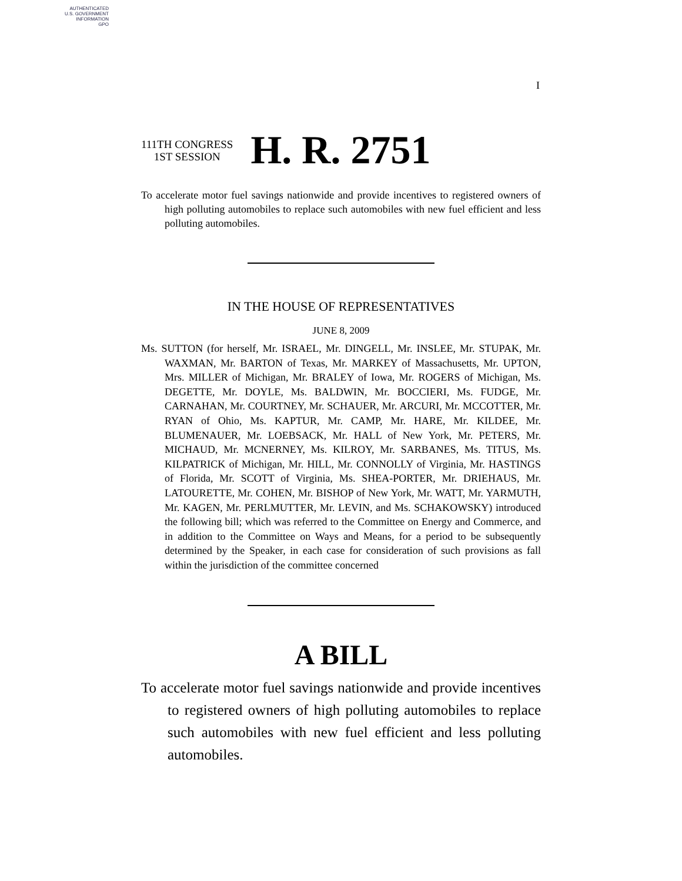AUTHENTICATED
U.S. GOVERNMENT
INFORMATION
GPO
I
111TH CONGRESS
1ST SESSION
H. R. 2751
To accelerate motor fuel savings nationwide and provide incentives to registered owners of high polluting automobiles to replace such automobiles with new fuel efficient and less polluting automobiles.
IN THE HOUSE OF REPRESENTATIVES
JUNE 8, 2009
Ms. SUTTON (for herself, Mr. ISRAEL, Mr. DINGELL, Mr. INSLEE, Mr. STUPAK, Mr. WAXMAN, Mr. BARTON of Texas, Mr. MARKEY of Massachusetts, Mr. UPTON, Mrs. MILLER of Michigan, Mr. BRALEY of Iowa, Mr. ROGERS of Michigan, Ms. DEGETTE, Mr. DOYLE, Ms. BALDWIN, Mr. BOCCIERI, Ms. FUDGE, Mr. CARNAHAN, Mr. COURTNEY, Mr. SCHAUER, Mr. ARCURI, Mr. MCCOTTER, Mr. RYAN of Ohio, Ms. KAPTUR, Mr. CAMP, Mr. HARE, Mr. KILDEE, Mr. BLUMENAUER, Mr. LOEBSACK, Mr. HALL of New York, Mr. PETERS, Mr. MICHAUD, Mr. MCNERNEY, Ms. KILROY, Mr. SARBANES, Ms. TITUS, Ms. KILPATRICK of Michigan, Mr. HILL, Mr. CONNOLLY of Virginia, Mr. HASTINGS of Florida, Mr. SCOTT of Virginia, Ms. SHEA-PORTER, Mr. DRIEHAUS, Mr. LATOURETTE, Mr. COHEN, Mr. BISHOP of New York, Mr. WATT, Mr. YARMUTH, Mr. KAGEN, Mr. PERLMUTTER, Mr. LEVIN, and Ms. SCHAKOWSKY) introduced the following bill; which was referred to the Committee on Energy and Commerce, and in addition to the Committee on Ways and Means, for a period to be subsequently determined by the Speaker, in each case for consideration of such provisions as fall within the jurisdiction of the committee concerned
A BILL
To accelerate motor fuel savings nationwide and provide incentives to registered owners of high polluting automobiles to replace such automobiles with new fuel efficient and less polluting automobiles.